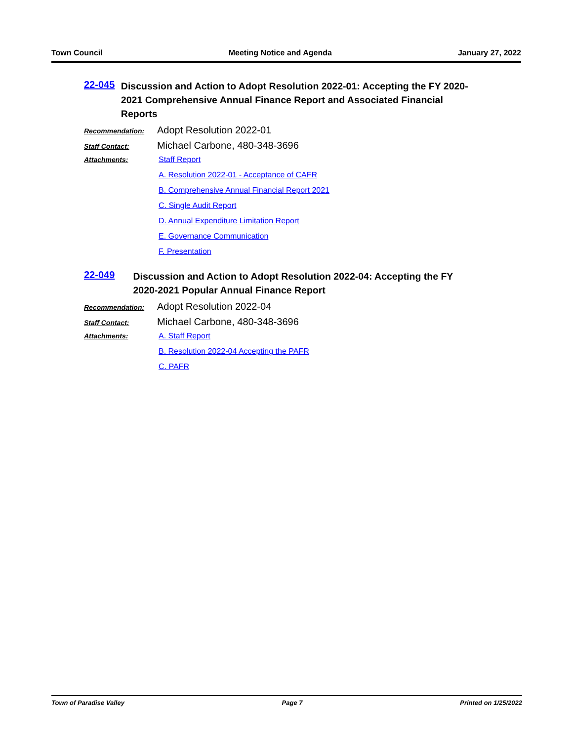Town Council Meeting Notice and Agenda January 27, 2022
22-045
Discussion and Action to Adopt Resolution 2022-01: Accepting the FY 2020-2021 Comprehensive Annual Finance Report and Associated Financial Reports
Recommendation:
Adopt Resolution 2022-01
Staff Contact:
Michael Carbone, 480-348-3696
Attachments: Staff Report
A. Resolution 2022-01 - Acceptance of CAFR
B. Comprehensive Annual Financial Report 2021
C. Single Audit Report
D. Annual Expenditure Limitation Report
E. Governance Communication
F. Presentation
22-049
Discussion and Action to Adopt Resolution 2022-04: Accepting the FY 2020-2021 Popular Annual Finance Report
Recommendation:
Adopt Resolution 2022-04
Staff Contact:
Michael Carbone, 480-348-3696
Attachments: A. Staff Report
B. Resolution 2022-04 Accepting the PAFR
C. PAFR
Town of Paradise Valley Page 7 Printed on 1/25/2022